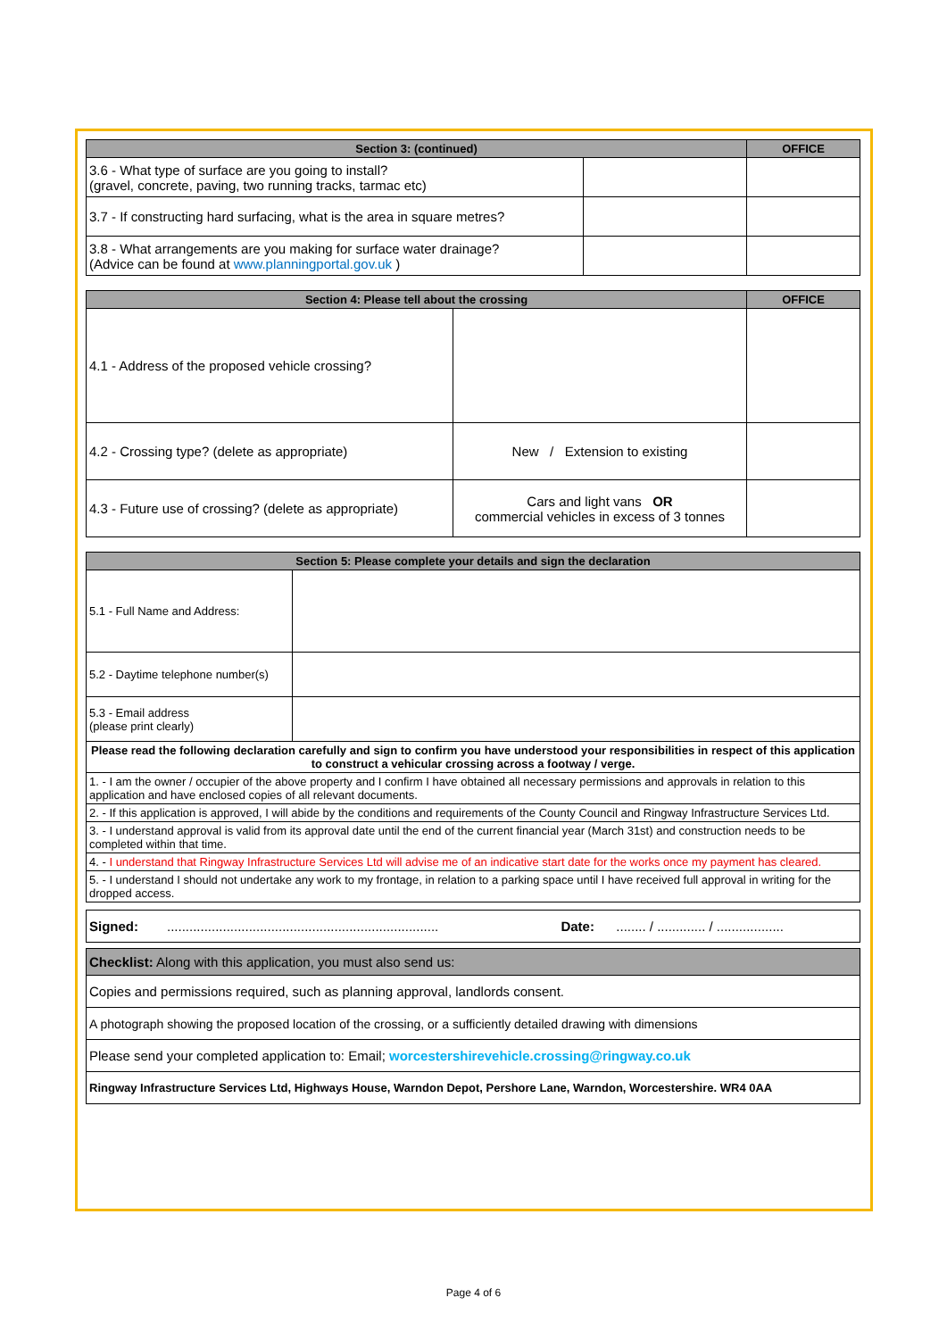| Section 3: (continued) | | OFFICE |
| --- | --- | --- |
| 3.6 - What type of surface are you going to install? (gravel, concrete, paving, two running tracks, tarmac etc) | | |
| 3.7 - If constructing hard surfacing, what is the area in square metres? | | |
| 3.8 - What arrangements are you making for surface water drainage? (Advice can be found at www.planningportal.gov.uk ) | | |
| Section 4: Please tell about the crossing | | OFFICE |
| --- | --- | --- |
| 4.1 - Address of the proposed vehicle crossing? | | |
| 4.2 - Crossing type? (delete as appropriate) | New / Extension to existing | |
| 4.3 - Future use of crossing? (delete as appropriate) | Cars and light vans OR commercial vehicles in excess of 3 tonnes | |
| Section 5: Please complete your details and sign the declaration | |
| --- | --- |
| 5.1 - Full Name and Address: | |
| 5.2 - Daytime telephone number(s) | |
| 5.3 - Email address (please print clearly) | |
| Please read the following declaration carefully and sign to confirm you have understood your responsibilities in respect of this application to construct a vehicular crossing across a footway / verge. | |
| 1. - I am the owner / occupier of the above property and I confirm I have obtained all necessary permissions and approvals in relation to this application and have enclosed copies of all relevant documents. | |
| 2. - If this application is approved, I will abide by the conditions and requirements of the County Council and Ringway Infrastructure Services Ltd. | |
| 3. - I understand approval is valid from its approval date until the end of the current financial year (March 31st) and construction needs to be completed within that time. | |
| 4. - I understand that Ringway Infrastructure Services Ltd will advise me of an indicative start date for the works once my payment has cleared. | |
| 5. - I understand I should not undertake any work to my frontage, in relation to a parking space until I have received full approval in writing for the dropped access. | |
| Signed: | ......................................................................... | Date: | ........ / ............. / .................. |
| Checklist: Along with this application, you must also send us: |
| Copies and permissions required, such as planning approval, landlords consent. |
| A photograph showing the proposed location of the crossing, or a sufficiently detailed drawing with dimensions |
| Please send your completed application to: Email; worcestershirevehicle.crossing@ringway.co.uk |
| Ringway Infrastructure Services Ltd, Highways House, Warndon Depot, Pershore Lane, Warndon, Worcestershire. WR4 0AA |
Page 4 of 6